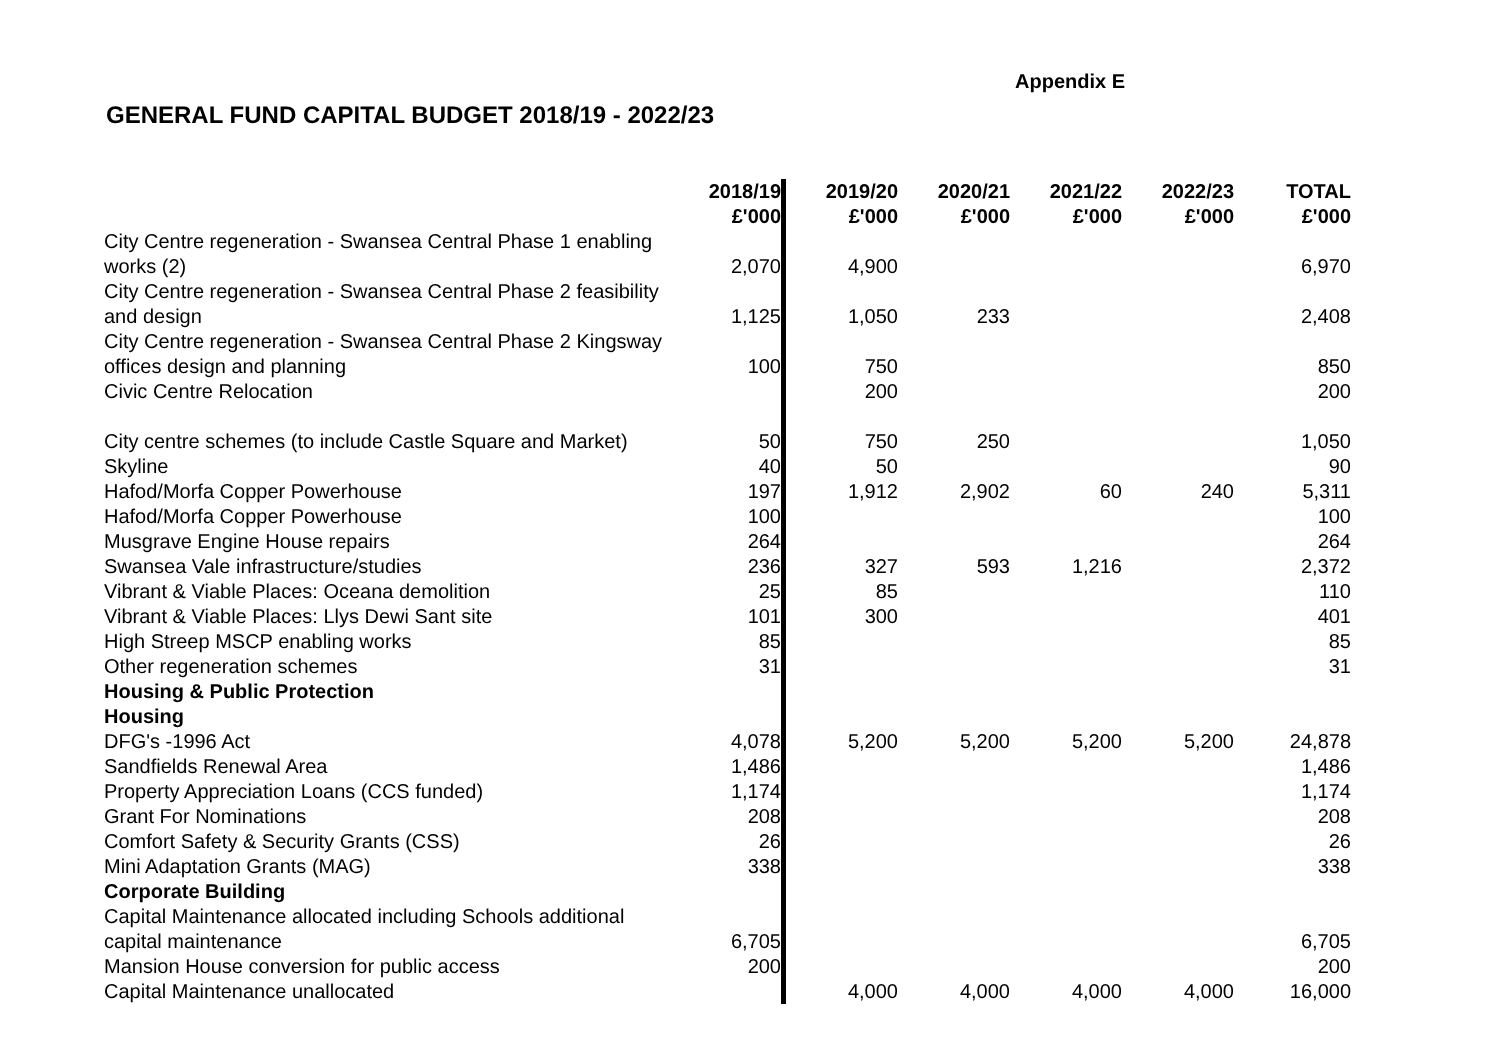Appendix E
GENERAL FUND CAPITAL BUDGET 2018/19 - 2022/23
| | 2018/19 £'000 | 2019/20 £'000 | 2020/21 £'000 | 2021/22 £'000 | 2022/23 £'000 | TOTAL £'000 |
| --- | --- | --- | --- | --- | --- | --- |
| City Centre regeneration - Swansea Central Phase 1 enabling works (2) | 2,070 | 4,900 | | | | 6,970 |
| City Centre regeneration - Swansea Central Phase 2 feasibility and design | 1,125 | 1,050 | 233 | | | 2,408 |
| City Centre regeneration - Swansea Central Phase 2 Kingsway offices design and planning | 100 | 750 | | | | 850 |
| Civic Centre Relocation | | 200 | | | | 200 |
| City centre schemes (to include Castle Square and Market) | 50 | 750 | 250 | | | 1,050 |
| Skyline | 40 | 50 | | | | 90 |
| Hafod/Morfa Copper Powerhouse | 197 | 1,912 | 2,902 | 60 | 240 | 5,311 |
| Hafod/Morfa Copper Powerhouse | 100 | | | | | 100 |
| Musgrave Engine House repairs | 264 | | | | | 264 |
| Swansea Vale infrastructure/studies | 236 | 327 | 593 | 1,216 | | 2,372 |
| Vibrant & Viable Places: Oceana demolition | 25 | 85 | | | | 110 |
| Vibrant & Viable Places: Llys Dewi Sant site | 101 | 300 | | | | 401 |
| High Streep MSCP enabling works | 85 | | | | | 85 |
| Other regeneration schemes | 31 | | | | | 31 |
| Housing & Public Protection | | | | | | |
| Housing | | | | | | |
| DFG's -1996 Act | 4,078 | 5,200 | 5,200 | 5,200 | 5,200 | 24,878 |
| Sandfields Renewal Area | 1,486 | | | | | 1,486 |
| Property Appreciation Loans (CCS funded) | 1,174 | | | | | 1,174 |
| Grant For Nominations | 208 | | | | | 208 |
| Comfort Safety & Security Grants (CSS) | 26 | | | | | 26 |
| Mini Adaptation Grants (MAG) | 338 | | | | | 338 |
| Corporate Building | | | | | | |
| Capital Maintenance allocated including Schools additional capital maintenance | 6,705 | | | | | 6,705 |
| Mansion House conversion for public access | 200 | | | | | 200 |
| Capital Maintenance unallocated | | 4,000 | 4,000 | 4,000 | 4,000 | 16,000 |